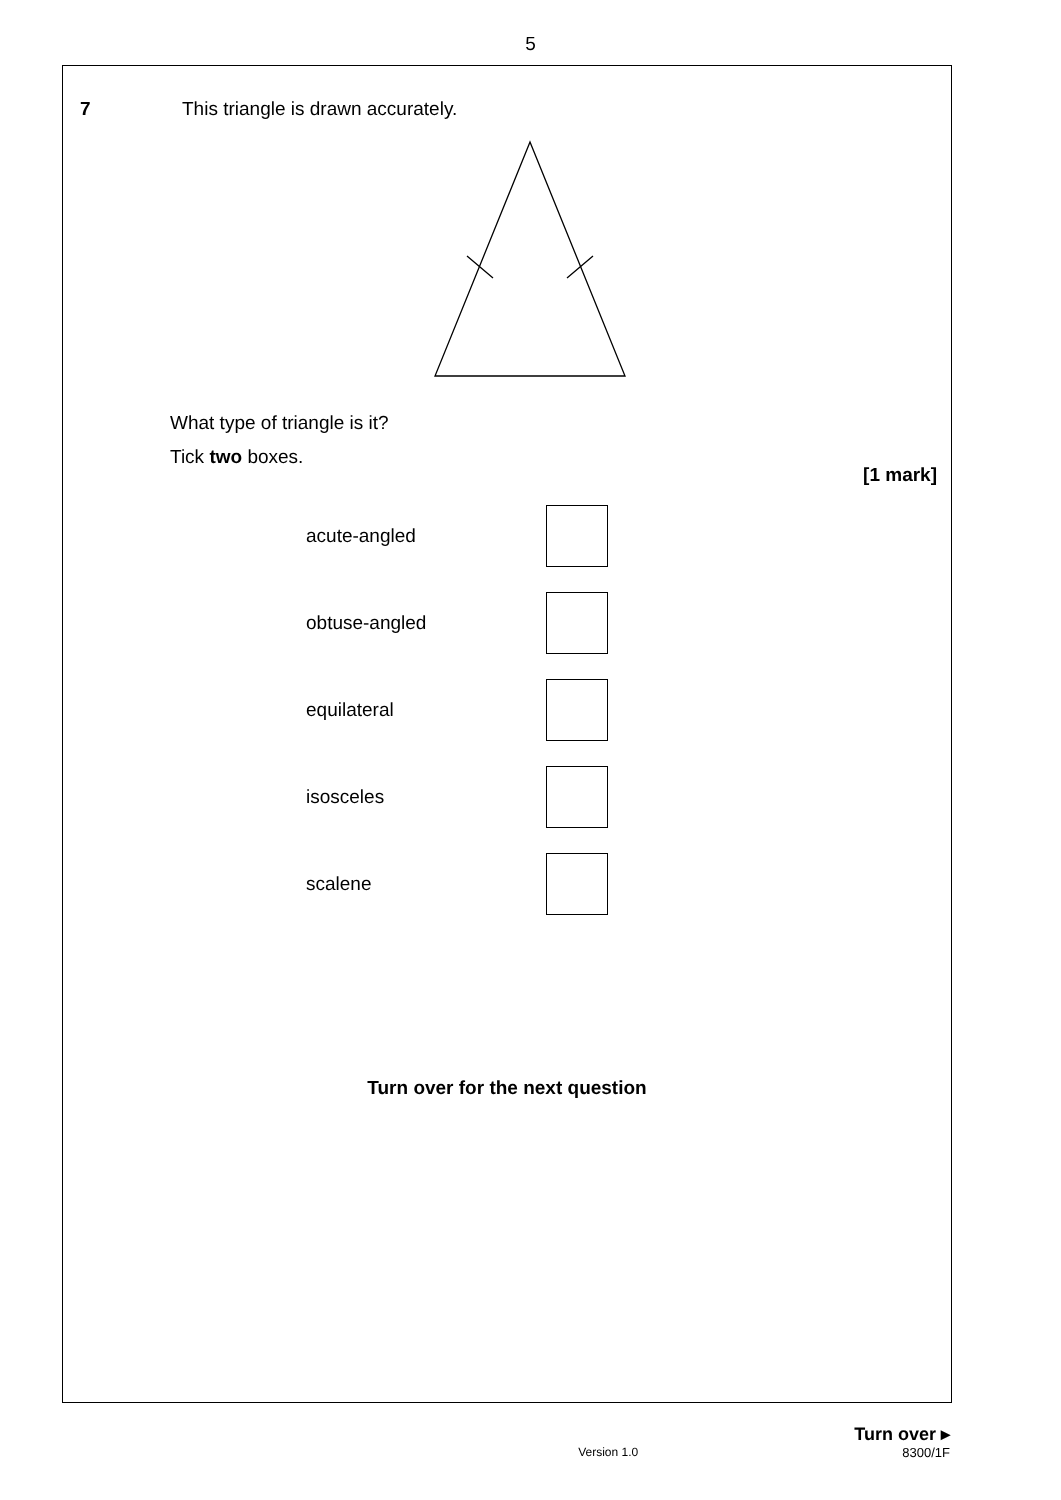5
7 This triangle is drawn accurately.
What type of triangle is it?
Tick two boxes.
[1 mark]
acute-angled
obtuse-angled
equilateral
isosceles
scalene
Turn over for the next question
Version 1.0
Turn over ▸
8300/1F